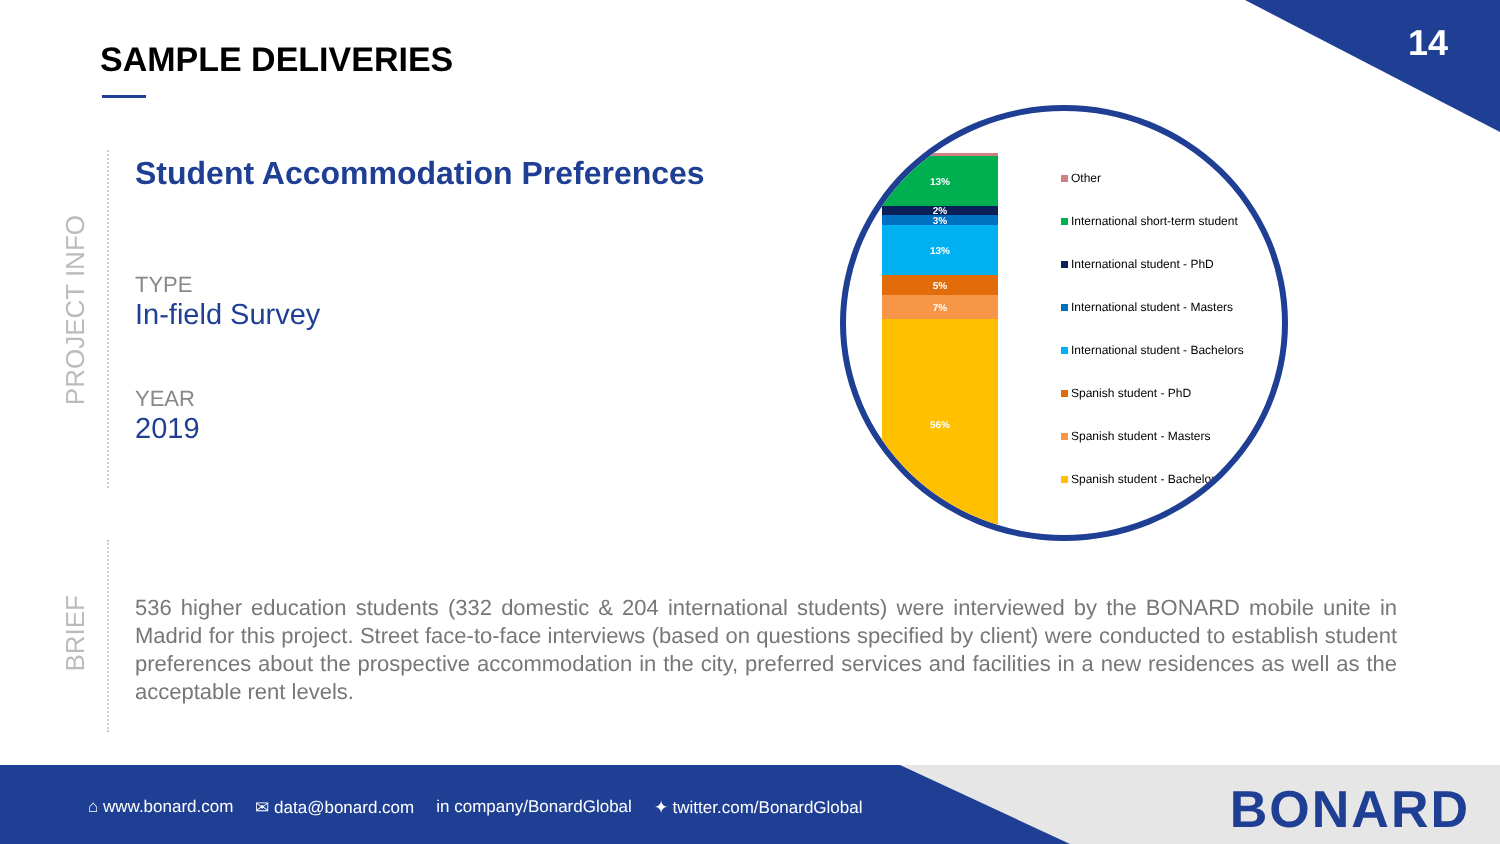14 SAMPLE DELIVERIES
PROJECT INFO
BRIEF
Student Accommodation Preferences
TYPE
In-field Survey
YEAR
2019
13%
2%
3%
13%
5%
7%
56%
Other
International short-term student
International student - PhD
International student - Masters
International student - Bachelors
Spanish student - PhD
Spanish student - Masters
Spanish student - Bachelors
536 higher education students (332 domestic & 204 international students) were interviewed by the BONARD mobile unite in Madrid for this project. Street face-to-face interviews (based on questions specified by client) were conducted to establish student preferences about the prospective accommodation in the city, preferred services and facilities in a new residences as well as the acceptable rent levels.
⌂ www.bonard.com ✉ data@bonard.com in company/BonardGlobal ✦ twitter.com/BonardGlobal
BONARD